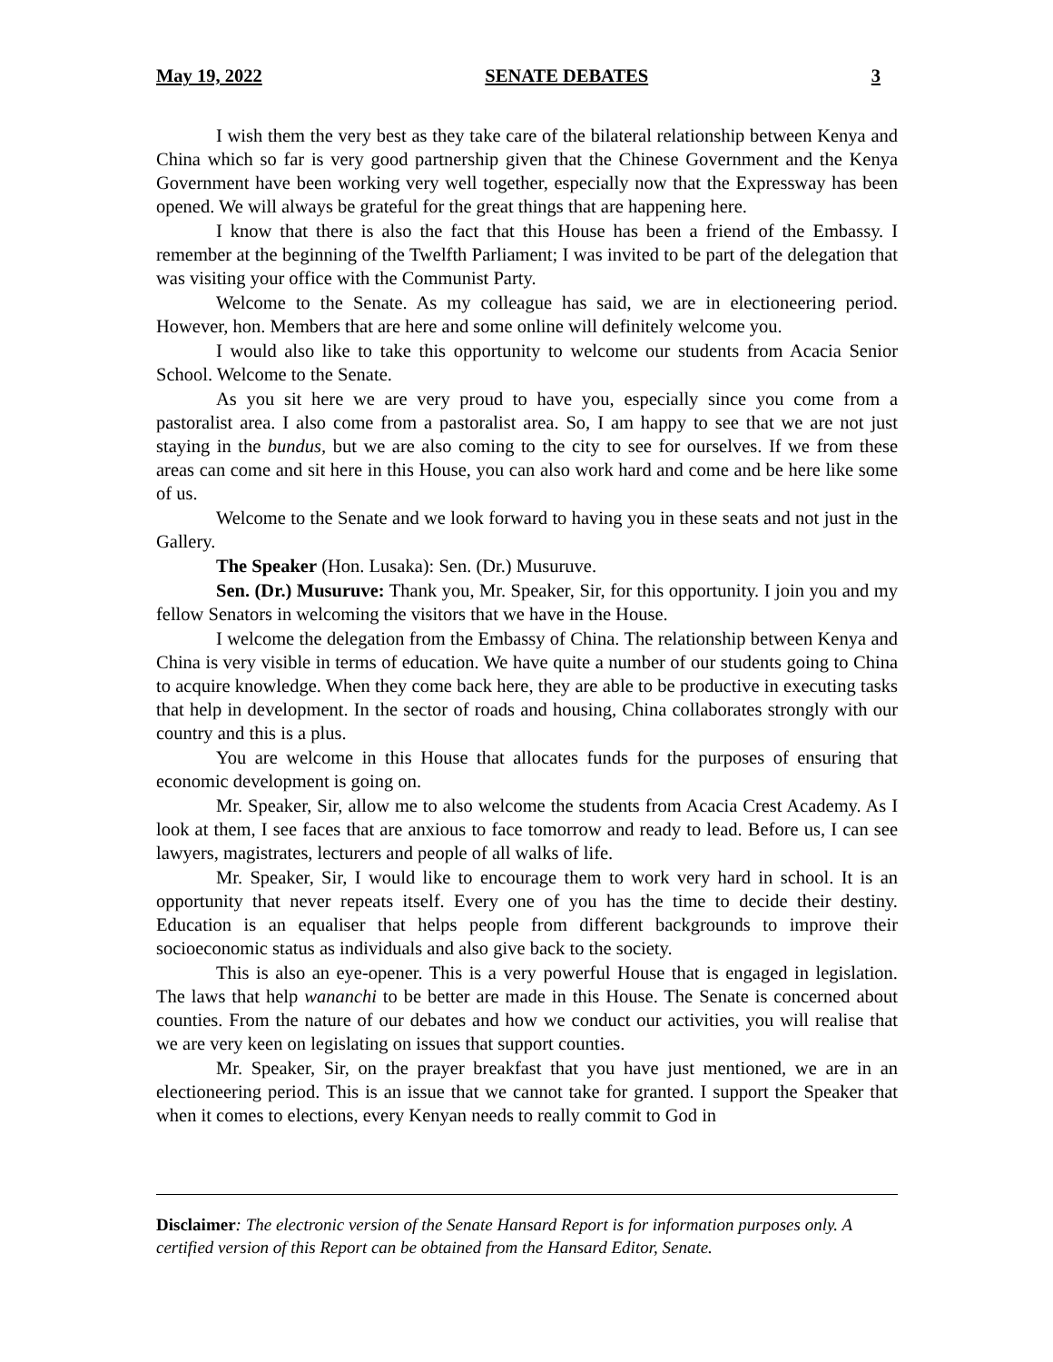May 19, 2022 SENATE DEBATES 3
I wish them the very best as they take care of the bilateral relationship between Kenya and China which so far is very good partnership given that the Chinese Government and the Kenya Government have been working very well together, especially now that the Expressway has been opened. We will always be grateful for the great things that are happening here.
I know that there is also the fact that this House has been a friend of the Embassy. I remember at the beginning of the Twelfth Parliament; I was invited to be part of the delegation that was visiting your office with the Communist Party.
Welcome to the Senate. As my colleague has said, we are in electioneering period. However, hon. Members that are here and some online will definitely welcome you.
I would also like to take this opportunity to welcome our students from Acacia Senior School. Welcome to the Senate.
As you sit here we are very proud to have you, especially since you come from a pastoralist area. I also come from a pastoralist area. So, I am happy to see that we are not just staying in the bundus, but we are also coming to the city to see for ourselves. If we from these areas can come and sit here in this House, you can also work hard and come and be here like some of us.
Welcome to the Senate and we look forward to having you in these seats and not just in the Gallery.
The Speaker (Hon. Lusaka): Sen. (Dr.) Musuruve.
Sen. (Dr.) Musuruve: Thank you, Mr. Speaker, Sir, for this opportunity. I join you and my fellow Senators in welcoming the visitors that we have in the House.
I welcome the delegation from the Embassy of China. The relationship between Kenya and China is very visible in terms of education. We have quite a number of our students going to China to acquire knowledge. When they come back here, they are able to be productive in executing tasks that help in development. In the sector of roads and housing, China collaborates strongly with our country and this is a plus.
You are welcome in this House that allocates funds for the purposes of ensuring that economic development is going on.
Mr. Speaker, Sir, allow me to also welcome the students from Acacia Crest Academy. As I look at them, I see faces that are anxious to face tomorrow and ready to lead. Before us, I can see lawyers, magistrates, lecturers and people of all walks of life.
Mr. Speaker, Sir, I would like to encourage them to work very hard in school. It is an opportunity that never repeats itself. Every one of you has the time to decide their destiny. Education is an equaliser that helps people from different backgrounds to improve their socioeconomic status as individuals and also give back to the society.
This is also an eye-opener. This is a very powerful House that is engaged in legislation. The laws that help wananchi to be better are made in this House. The Senate is concerned about counties. From the nature of our debates and how we conduct our activities, you will realise that we are very keen on legislating on issues that support counties.
Mr. Speaker, Sir, on the prayer breakfast that you have just mentioned, we are in an electioneering period. This is an issue that we cannot take for granted. I support the Speaker that when it comes to elections, every Kenyan needs to really commit to God in
Disclaimer: The electronic version of the Senate Hansard Report is for information purposes only. A certified version of this Report can be obtained from the Hansard Editor, Senate.